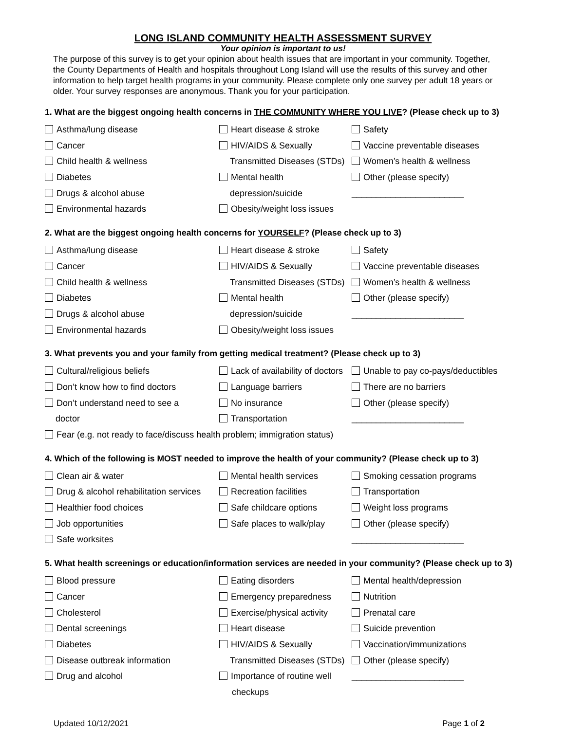LONG ISLAND COMMUNITY HEALTH ASSESSMENT SURVEY
Your opinion is important to us!
The purpose of this survey is to get your opinion about health issues that are important in your community. Together, the County Departments of Health and hospitals throughout Long Island will use the results of this survey and other information to help target health programs in your community. Please complete only one survey per adult 18 years or older. Your survey responses are anonymous. Thank you for your participation.
1. What are the biggest ongoing health concerns in THE COMMUNITY WHERE YOU LIVE? (Please check up to 3)
Asthma/lung disease
Heart disease & stroke
Safety
Cancer
HIV/AIDS & Sexually
Vaccine preventable diseases
Child health & wellness
Transmitted Diseases (STDs)
Women’s health & wellness
Diabetes
Mental health
Other (please specify)
Drugs & alcohol abuse
depression/suicide
_______________________
Environmental hazards
Obesity/weight loss issues
2. What are the biggest ongoing health concerns for YOURSELF? (Please check up to 3)
Asthma/lung disease
Heart disease & stroke
Safety
Cancer
HIV/AIDS & Sexually
Vaccine preventable diseases
Child health & wellness
Transmitted Diseases (STDs)
Women’s health & wellness
Diabetes
Mental health
Other (please specify)
Drugs & alcohol abuse
depression/suicide
_______________________
Environmental hazards
Obesity/weight loss issues
3. What prevents you and your family from getting medical treatment? (Please check up to 3)
Cultural/religious beliefs
Lack of availability of doctors
Unable to pay co-pays/deductibles
Don’t know how to find doctors
Language barriers
There are no barriers
Don’t understand need to see a
No insurance
Other (please specify)
doctor
Transportation
_______________________
Fear (e.g. not ready to face/discuss health problem; immigration status)
4. Which of the following is MOST needed to improve the health of your community? (Please check up to 3)
Clean air & water
Mental health services
Smoking cessation programs
Drug & alcohol rehabilitation services
Recreation facilities
Transportation
Healthier food choices
Safe childcare options
Weight loss programs
Job opportunities
Safe places to walk/play
Other (please specify)
Safe worksites
_______________________
5. What health screenings or education/information services are needed in your community? (Please check up to 3)
Blood pressure
Eating disorders
Mental health/depression
Cancer
Emergency preparedness
Nutrition
Cholesterol
Exercise/physical activity
Prenatal care
Dental screenings
Heart disease
Suicide prevention
Diabetes
HIV/AIDS & Sexually
Vaccination/immunizations
Disease outbreak information
Transmitted Diseases (STDs)
Other (please specify)
Drug and alcohol
Importance of routine well
_______________________
checkups
Updated 10/12/2021 Page 1 of 2